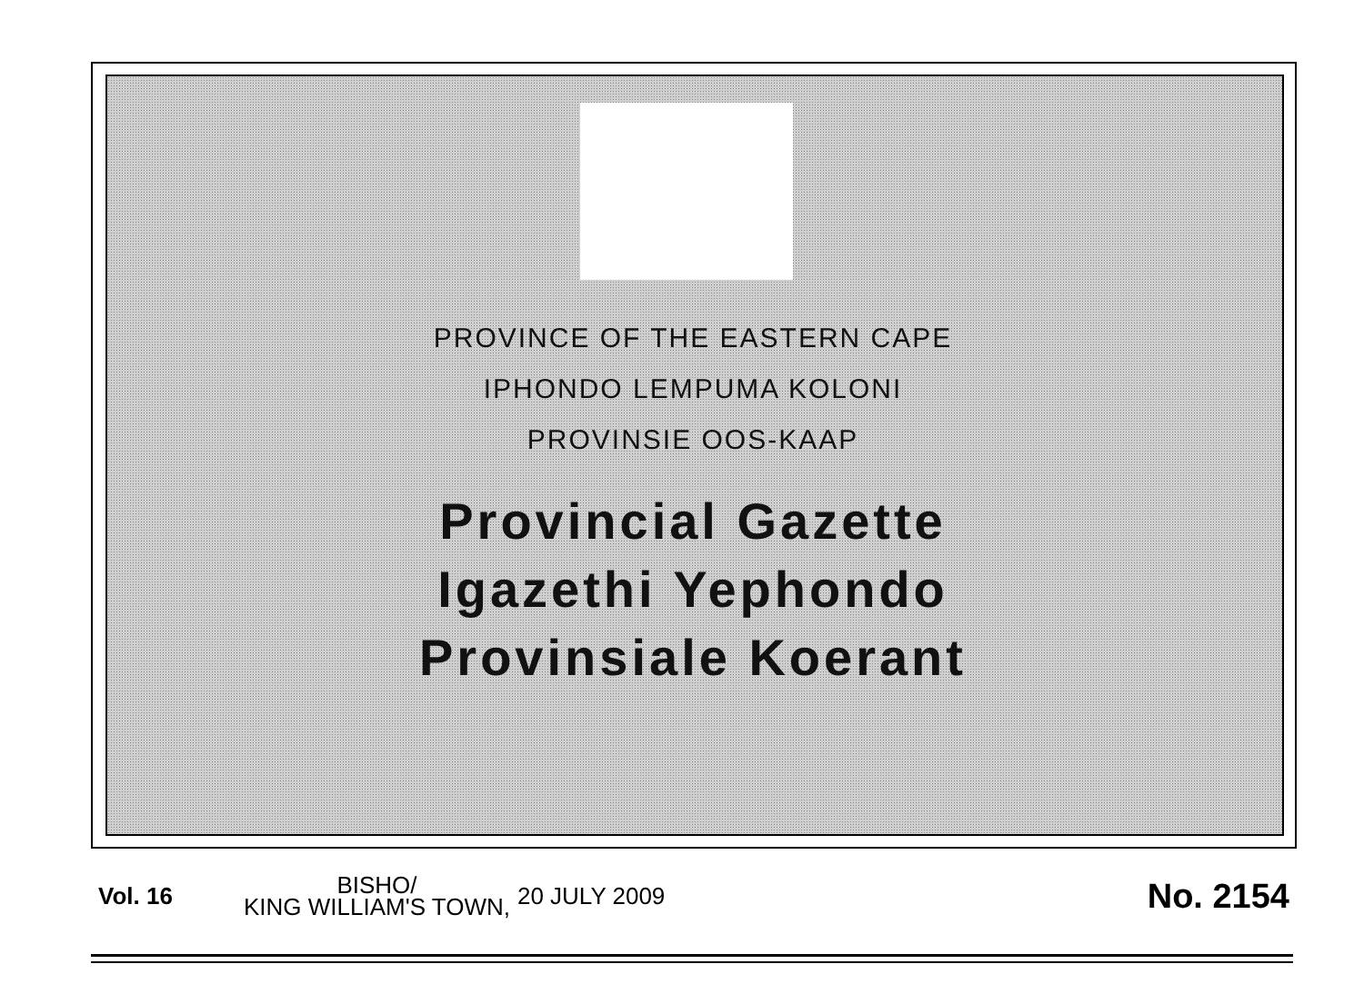PROVINCE OF THE EASTERN CAPE
IPHONDO LEMPUMA KOLONI
PROVINSIE OOS-KAAP
Provincial Gazette
Igazethi Yephondo
Provinsiale Koerant
Vol. 16
BISHO/
KING WILLIAM'S TOWN,
20 JULY 2009
No. 2154